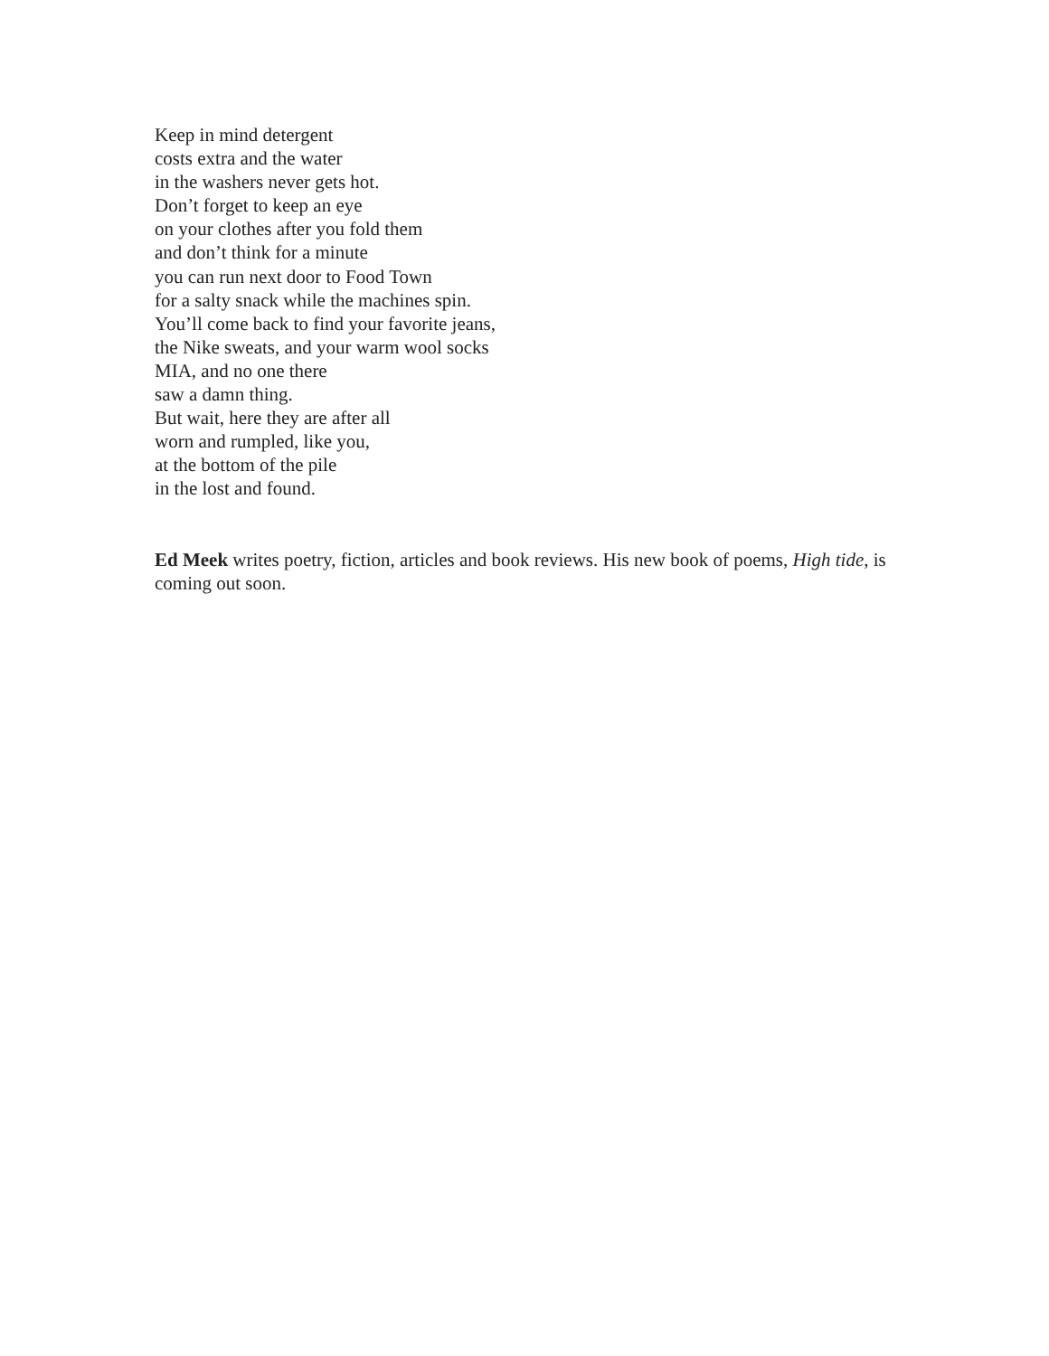Keep in mind detergent
costs extra and the water
in the washers never gets hot.
Don’t forget to keep an eye
on your clothes after you fold them
and don’t think for a minute
you can run next door to Food Town
for a salty snack while the machines spin.
You’ll come back to find your favorite jeans,
the Nike sweats, and your warm wool socks
MIA, and no one there
saw a damn thing.
But wait, here they are after all
worn and rumpled, like you,
at the bottom of the pile
in the lost and found.
Ed Meek writes poetry, fiction, articles and book reviews. His new book of poems, High tide, is coming out soon.